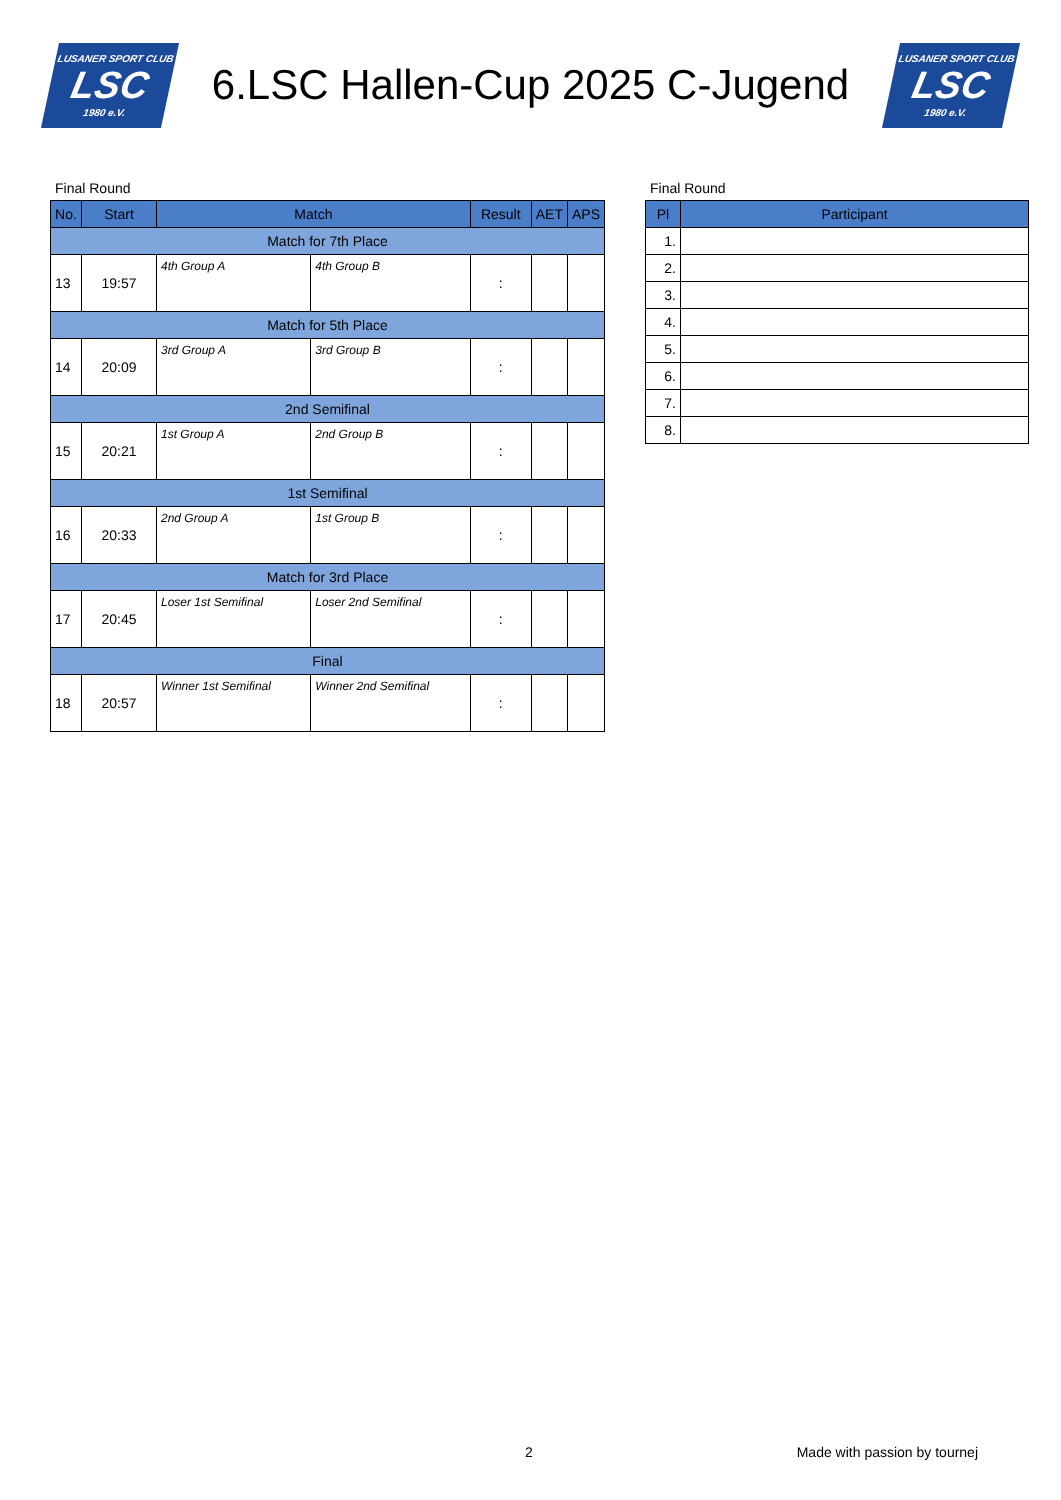LUSANER SPORT CLUB
LSC
1980 e.V.
6.LSC Hallen-Cup 2025 C-Jugend
LUSANER SPORT CLUB
LSC
1980 e.V.
Final Round
| No. | Start | Match | | Result | AET | APS |
| --- | --- | --- | --- | --- | --- | --- |
| Match for 7th Place | | | | | | |
| 13 | 19:57 | 4th Group A | 4th Group B | : | | |
| Match for 5th Place | | | | | | |
| 14 | 20:09 | 3rd Group A | 3rd Group B | : | | |
| 2nd Semifinal | | | | | | |
| 15 | 20:21 | 1st Group A | 2nd Group B | : | | |
| 1st Semifinal | | | | | | |
| 16 | 20:33 | 2nd Group A | 1st Group B | : | | |
| Match for 3rd Place | | | | | | |
| 17 | 20:45 | Loser 1st Semifinal | Loser 2nd Semifinal | : | | |
| Final | | | | | | |
| 18 | 20:57 | Winner 1st Semifinal | Winner 2nd Semifinal | : | | |
Final Round
| Pl | Participant |
| --- | --- |
| 1. | |
| 2. | |
| 3. | |
| 4. | |
| 5. | |
| 6. | |
| 7. | |
| 8. | |
2 Made with passion by tournej